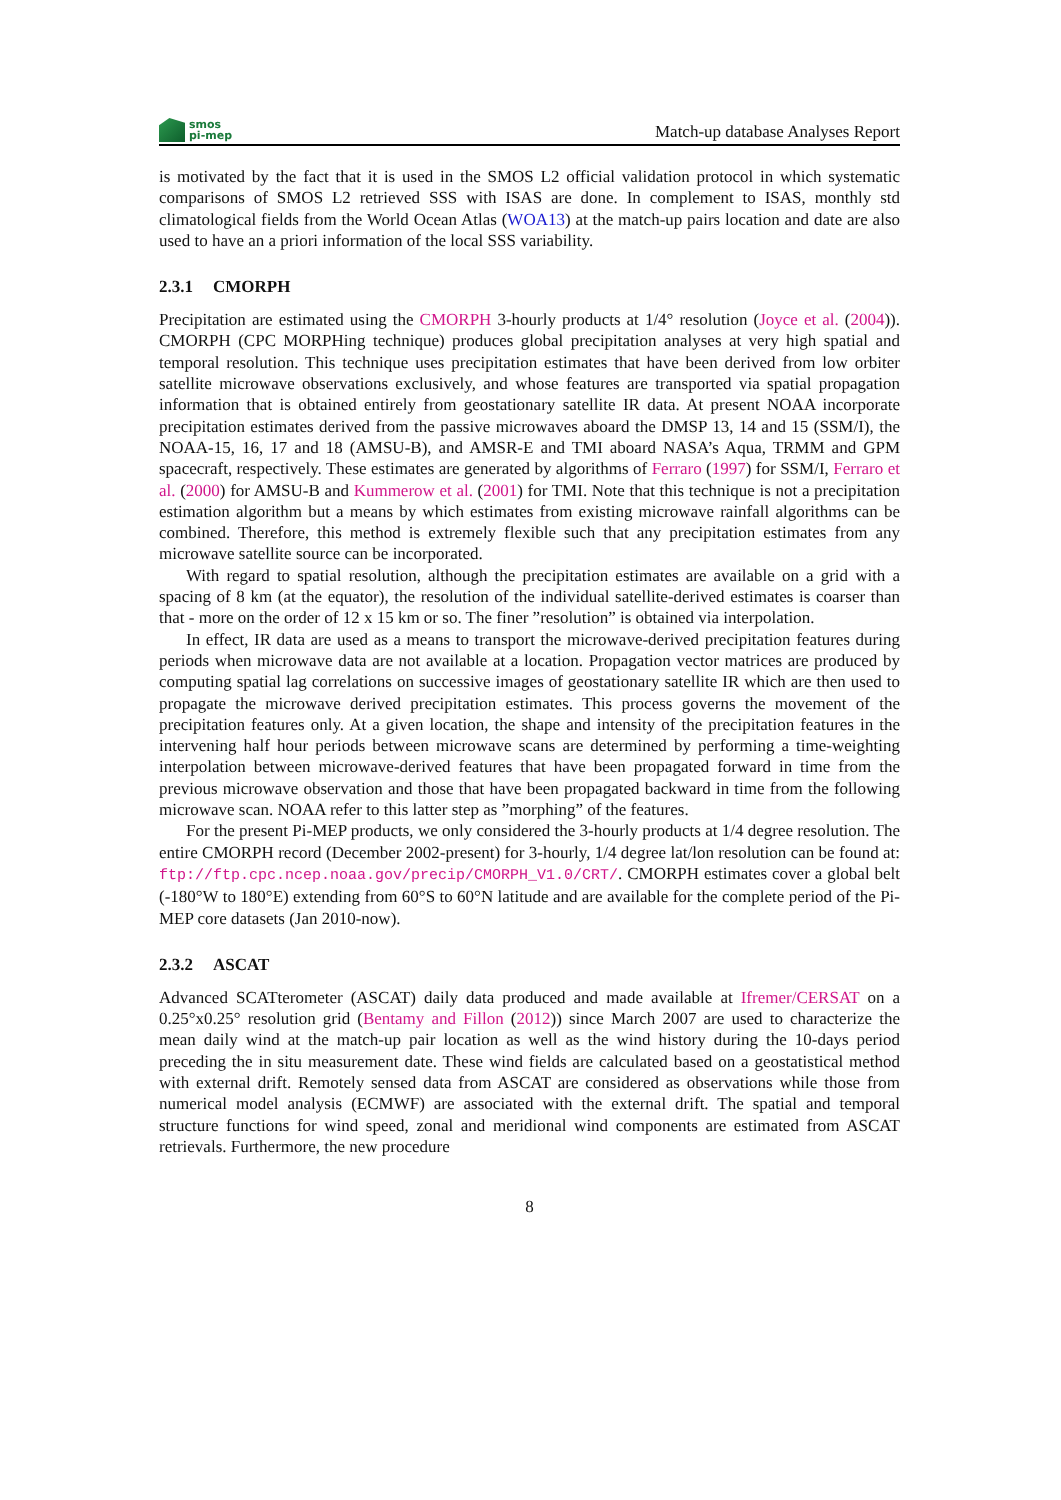smos
pi-mep
Match-up database Analyses Report
is motivated by the fact that it is used in the SMOS L2 official validation protocol in which systematic comparisons of SMOS L2 retrieved SSS with ISAS are done. In complement to ISAS, monthly std climatological fields from the World Ocean Atlas (WOA13) at the match-up pairs location and date are also used to have an a priori information of the local SSS variability.
2.3.1 CMORPH
Precipitation are estimated using the CMORPH 3-hourly products at 1/4° resolution (Joyce et al. (2004)). CMORPH (CPC MORPHing technique) produces global precipitation analyses at very high spatial and temporal resolution. This technique uses precipitation estimates that have been derived from low orbiter satellite microwave observations exclusively, and whose features are transported via spatial propagation information that is obtained entirely from geostationary satellite IR data. At present NOAA incorporate precipitation estimates derived from the passive microwaves aboard the DMSP 13, 14 and 15 (SSM/I), the NOAA-15, 16, 17 and 18 (AMSU-B), and AMSR-E and TMI aboard NASA’s Aqua, TRMM and GPM spacecraft, respectively. These estimates are generated by algorithms of Ferraro (1997) for SSM/I, Ferraro et al. (2000) for AMSU-B and Kummerow et al. (2001) for TMI. Note that this technique is not a precipitation estimation algorithm but a means by which estimates from existing microwave rainfall algorithms can be combined. Therefore, this method is extremely flexible such that any precipitation estimates from any microwave satellite source can be incorporated.
With regard to spatial resolution, although the precipitation estimates are available on a grid with a spacing of 8 km (at the equator), the resolution of the individual satellite-derived estimates is coarser than that - more on the order of 12 x 15 km or so. The finer ”resolution” is obtained via interpolation.
In effect, IR data are used as a means to transport the microwave-derived precipitation features during periods when microwave data are not available at a location. Propagation vector matrices are produced by computing spatial lag correlations on successive images of geostationary satellite IR which are then used to propagate the microwave derived precipitation estimates. This process governs the movement of the precipitation features only. At a given location, the shape and intensity of the precipitation features in the intervening half hour periods between microwave scans are determined by performing a time-weighting interpolation between microwave-derived features that have been propagated forward in time from the previous microwave observation and those that have been propagated backward in time from the following microwave scan. NOAA refer to this latter step as ”morphing” of the features.
For the present Pi-MEP products, we only considered the 3-hourly products at 1/4 degree resolution. The entire CMORPH record (December 2002-present) for 3-hourly, 1/4 degree lat/lon resolution can be found at: ftp://ftp.cpc.ncep.noaa.gov/precip/CMORPH_V1.0/CRT/. CMORPH estimates cover a global belt (-180°W to 180°E) extending from 60°S to 60°N latitude and are available for the complete period of the Pi-MEP core datasets (Jan 2010-now).
2.3.2 ASCAT
Advanced SCATterometer (ASCAT) daily data produced and made available at Ifremer/CERSAT on a 0.25°x0.25° resolution grid (Bentamy and Fillon (2012)) since March 2007 are used to characterize the mean daily wind at the match-up pair location as well as the wind history during the 10-days period preceding the in situ measurement date. These wind fields are calculated based on a geostatistical method with external drift. Remotely sensed data from ASCAT are considered as observations while those from numerical model analysis (ECMWF) are associated with the external drift. The spatial and temporal structure functions for wind speed, zonal and meridional wind components are estimated from ASCAT retrievals. Furthermore, the new procedure
8